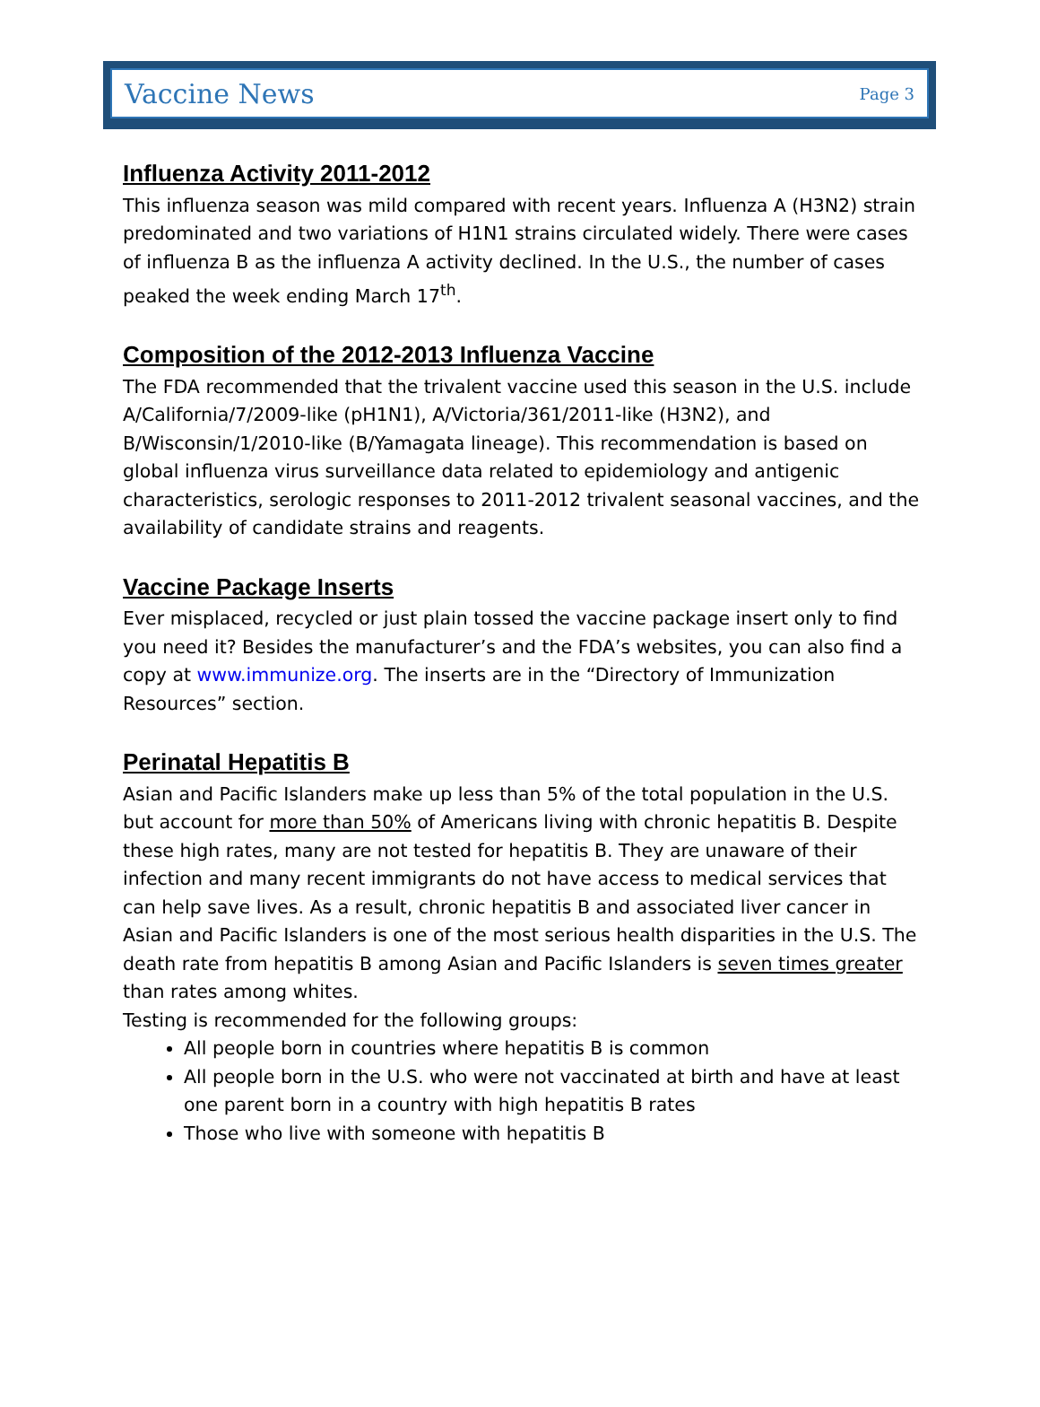Vaccine News Page 3
Influenza Activity 2011-2012
This influenza season was mild compared with recent years. Influenza A (H3N2) strain predominated and two variations of H1N1 strains circulated widely. There were cases of influenza B as the influenza A activity declined. In the U.S., the number of cases peaked the week ending March 17<sup>th</sup>.
Composition of the 2012-2013 Influenza Vaccine
The FDA recommended that the trivalent vaccine used this season in the U.S. include A/California/7/2009-like (pH1N1), A/Victoria/361/2011-like (H3N2), and B/Wisconsin/1/2010-like (B/Yamagata lineage). This recommendation is based on global influenza virus surveillance data related to epidemiology and antigenic characteristics, serologic responses to 2011-2012 trivalent seasonal vaccines, and the availability of candidate strains and reagents.
Vaccine Package Inserts
Ever misplaced, recycled or just plain tossed the vaccine package insert only to find you need it? Besides the manufacturer’s and the FDA’s websites, you can also find a copy at www.immunize.org. The inserts are in the “Directory of Immunization Resources” section.
Perinatal Hepatitis B
Asian and Pacific Islanders make up less than 5% of the total population in the U.S. but account for more than 50% of Americans living with chronic hepatitis B. Despite these high rates, many are not tested for hepatitis B. They are unaware of their infection and many recent immigrants do not have access to medical services that can help save lives. As a result, chronic hepatitis B and associated liver cancer in Asian and Pacific Islanders is one of the most serious health disparities in the U.S. The death rate from hepatitis B among Asian and Pacific Islanders is seven times greater than rates among whites.
Testing is recommended for the following groups:
All people born in countries where hepatitis B is common
All people born in the U.S. who were not vaccinated at birth and have at least one parent born in a country with high hepatitis B rates
Those who live with someone with hepatitis B